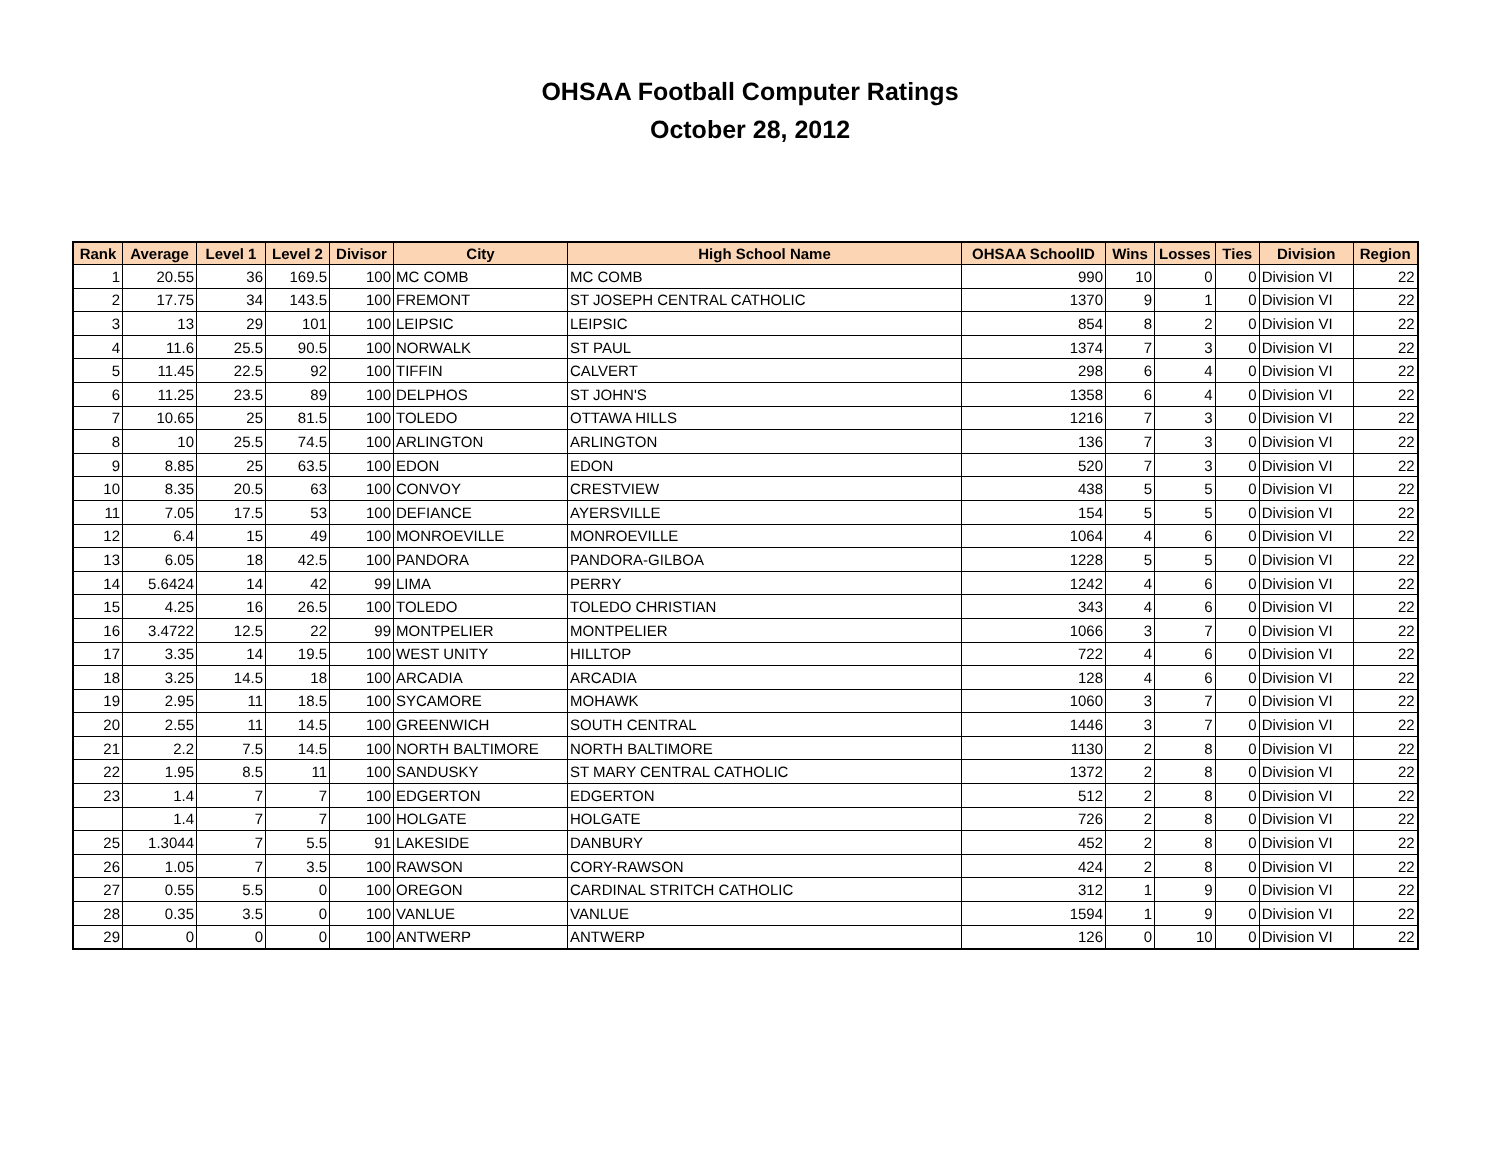OHSAA Football Computer Ratings
October 28, 2012
| Rank | Average | Level 1 | Level 2 | Divisor | City | High School Name | OHSAA SchoolID | Wins | Losses | Ties | Division | Region |
| --- | --- | --- | --- | --- | --- | --- | --- | --- | --- | --- | --- | --- |
| 1 | 20.55 | 36 | 169.5 | 100 | MC COMB | MC COMB | 990 | 10 | 0 | 0 | Division VI | 22 |
| 2 | 17.75 | 34 | 143.5 | 100 | FREMONT | ST JOSEPH CENTRAL CATHOLIC | 1370 | 9 | 1 | 0 | Division VI | 22 |
| 3 | 13 | 29 | 101 | 100 | LEIPSIC | LEIPSIC | 854 | 8 | 2 | 0 | Division VI | 22 |
| 4 | 11.6 | 25.5 | 90.5 | 100 | NORWALK | ST PAUL | 1374 | 7 | 3 | 0 | Division VI | 22 |
| 5 | 11.45 | 22.5 | 92 | 100 | TIFFIN | CALVERT | 298 | 6 | 4 | 0 | Division VI | 22 |
| 6 | 11.25 | 23.5 | 89 | 100 | DELPHOS | ST JOHN'S | 1358 | 6 | 4 | 0 | Division VI | 22 |
| 7 | 10.65 | 25 | 81.5 | 100 | TOLEDO | OTTAWA HILLS | 1216 | 7 | 3 | 0 | Division VI | 22 |
| 8 | 10 | 25.5 | 74.5 | 100 | ARLINGTON | ARLINGTON | 136 | 7 | 3 | 0 | Division VI | 22 |
| 9 | 8.85 | 25 | 63.5 | 100 | EDON | EDON | 520 | 7 | 3 | 0 | Division VI | 22 |
| 10 | 8.35 | 20.5 | 63 | 100 | CONVOY | CRESTVIEW | 438 | 5 | 5 | 0 | Division VI | 22 |
| 11 | 7.05 | 17.5 | 53 | 100 | DEFIANCE | AYERSVILLE | 154 | 5 | 5 | 0 | Division VI | 22 |
| 12 | 6.4 | 15 | 49 | 100 | MONROEVILLE | MONROEVILLE | 1064 | 4 | 6 | 0 | Division VI | 22 |
| 13 | 6.05 | 18 | 42.5 | 100 | PANDORA | PANDORA-GILBOA | 1228 | 5 | 5 | 0 | Division VI | 22 |
| 14 | 5.6424 | 14 | 42 | 99 | LIMA | PERRY | 1242 | 4 | 6 | 0 | Division VI | 22 |
| 15 | 4.25 | 16 | 26.5 | 100 | TOLEDO | TOLEDO CHRISTIAN | 343 | 4 | 6 | 0 | Division VI | 22 |
| 16 | 3.4722 | 12.5 | 22 | 99 | MONTPELIER | MONTPELIER | 1066 | 3 | 7 | 0 | Division VI | 22 |
| 17 | 3.35 | 14 | 19.5 | 100 | WEST UNITY | HILLTOP | 722 | 4 | 6 | 0 | Division VI | 22 |
| 18 | 3.25 | 14.5 | 18 | 100 | ARCADIA | ARCADIA | 128 | 4 | 6 | 0 | Division VI | 22 |
| 19 | 2.95 | 11 | 18.5 | 100 | SYCAMORE | MOHAWK | 1060 | 3 | 7 | 0 | Division VI | 22 |
| 20 | 2.55 | 11 | 14.5 | 100 | GREENWICH | SOUTH CENTRAL | 1446 | 3 | 7 | 0 | Division VI | 22 |
| 21 | 2.2 | 7.5 | 14.5 | 100 | NORTH BALTIMORE | NORTH BALTIMORE | 1130 | 2 | 8 | 0 | Division VI | 22 |
| 22 | 1.95 | 8.5 | 11 | 100 | SANDUSKY | ST MARY CENTRAL CATHOLIC | 1372 | 2 | 8 | 0 | Division VI | 22 |
| 23 | 1.4 | 7 | 7 | 100 | EDGERTON | EDGERTON | 512 | 2 | 8 | 0 | Division VI | 22 |
| | 1.4 | 7 | 7 | 100 | HOLGATE | HOLGATE | 726 | 2 | 8 | 0 | Division VI | 22 |
| 25 | 1.3044 | 7 | 5.5 | 91 | LAKESIDE | DANBURY | 452 | 2 | 8 | 0 | Division VI | 22 |
| 26 | 1.05 | 7 | 3.5 | 100 | RAWSON | CORY-RAWSON | 424 | 2 | 8 | 0 | Division VI | 22 |
| 27 | 0.55 | 5.5 | 0 | 100 | OREGON | CARDINAL STRITCH CATHOLIC | 312 | 1 | 9 | 0 | Division VI | 22 |
| 28 | 0.35 | 3.5 | 0 | 100 | VANLUE | VANLUE | 1594 | 1 | 9 | 0 | Division VI | 22 |
| 29 | 0 | 0 | 0 | 100 | ANTWERP | ANTWERP | 126 | 0 | 10 | 0 | Division VI | 22 |